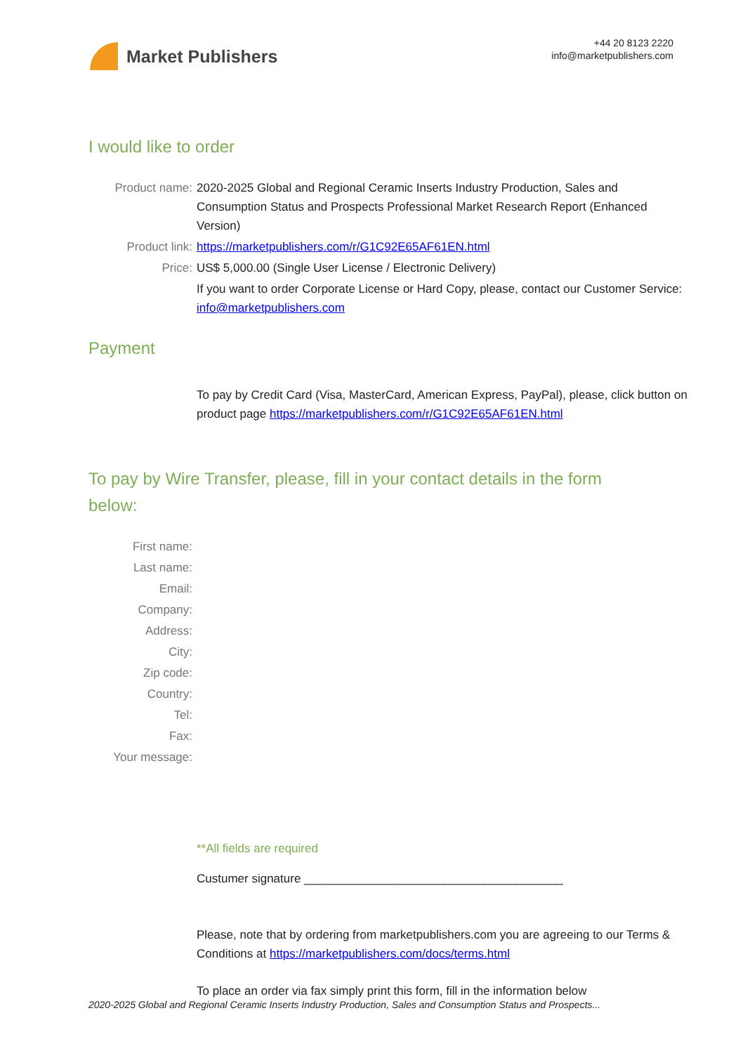Market Publishers
+44 20 8123 2220
info@marketpublishers.com
I would like to order
Product name: 2020-2025 Global and Regional Ceramic Inserts Industry Production, Sales and Consumption Status and Prospects Professional Market Research Report (Enhanced Version)
Product link: https://marketpublishers.com/r/G1C92E65AF61EN.html
Price: US$ 5,000.00 (Single User License / Electronic Delivery)
If you want to order Corporate License or Hard Copy, please, contact our Customer Service:
info@marketpublishers.com
Payment
To pay by Credit Card (Visa, MasterCard, American Express, PayPal), please, click button on product page https://marketpublishers.com/r/G1C92E65AF61EN.html
To pay by Wire Transfer, please, fill in your contact details in the form below:
First name:
Last name:
Email:
Company:
Address:
City:
Zip code:
Country:
Tel:
Fax:
Your message:
**All fields are required
Custumer signature _______________________________________
Please, note that by ordering from marketpublishers.com you are agreeing to our Terms & Conditions at https://marketpublishers.com/docs/terms.html
To place an order via fax simply print this form, fill in the information below
2020-2025 Global and Regional Ceramic Inserts Industry Production, Sales and Consumption Status and Prospects...